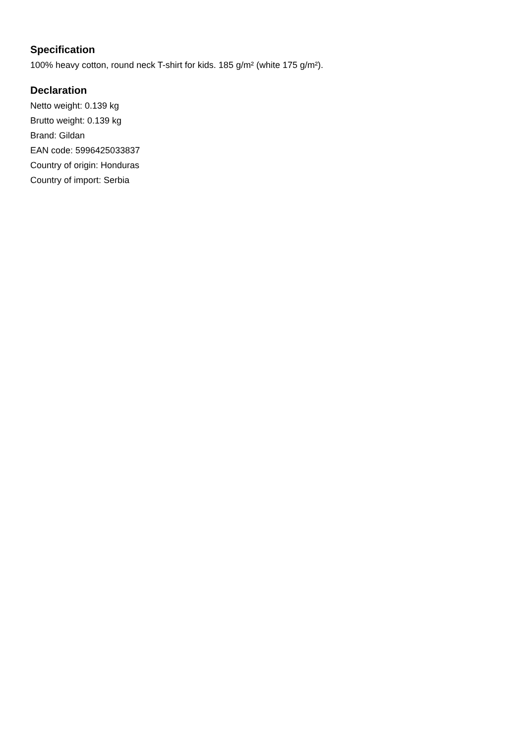Specification
100% heavy cotton, round neck T-shirt for kids. 185 g/m² (white 175 g/m²).
Declaration
Netto weight: 0.139 kg
Brutto weight: 0.139 kg
Brand: Gildan
EAN code: 5996425033837
Country of origin: Honduras
Country of import: Serbia